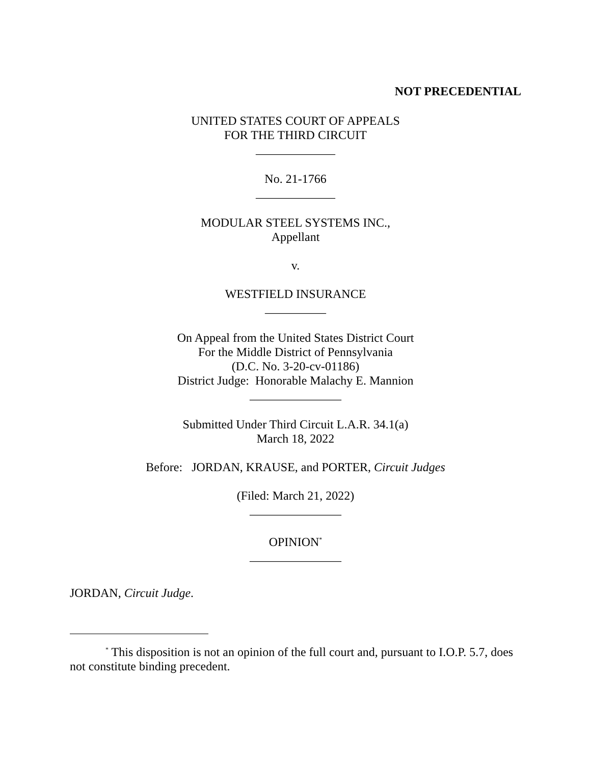NOT PRECEDENTIAL
UNITED STATES COURT OF APPEALS
FOR THE THIRD CIRCUIT
_____________
No. 21-1766
_____________
MODULAR STEEL SYSTEMS INC.,
Appellant
v.
WESTFIELD INSURANCE
__________
On Appeal from the United States District Court
For the Middle District of Pennsylvania
(D.C. No. 3-20-cv-01186)
District Judge: Honorable Malachy E. Mannion
_______________
Submitted Under Third Circuit L.A.R. 34.1(a)
March 18, 2022
Before: JORDAN, KRAUSE, and PORTER, Circuit Judges
(Filed: March 21, 2022)
_______________
OPINION<sup>*</sup>
_______________
JORDAN, Circuit Judge.
<sup>*</sup> This disposition is not an opinion of the full court and, pursuant to I.O.P. 5.7, does not constitute binding precedent.